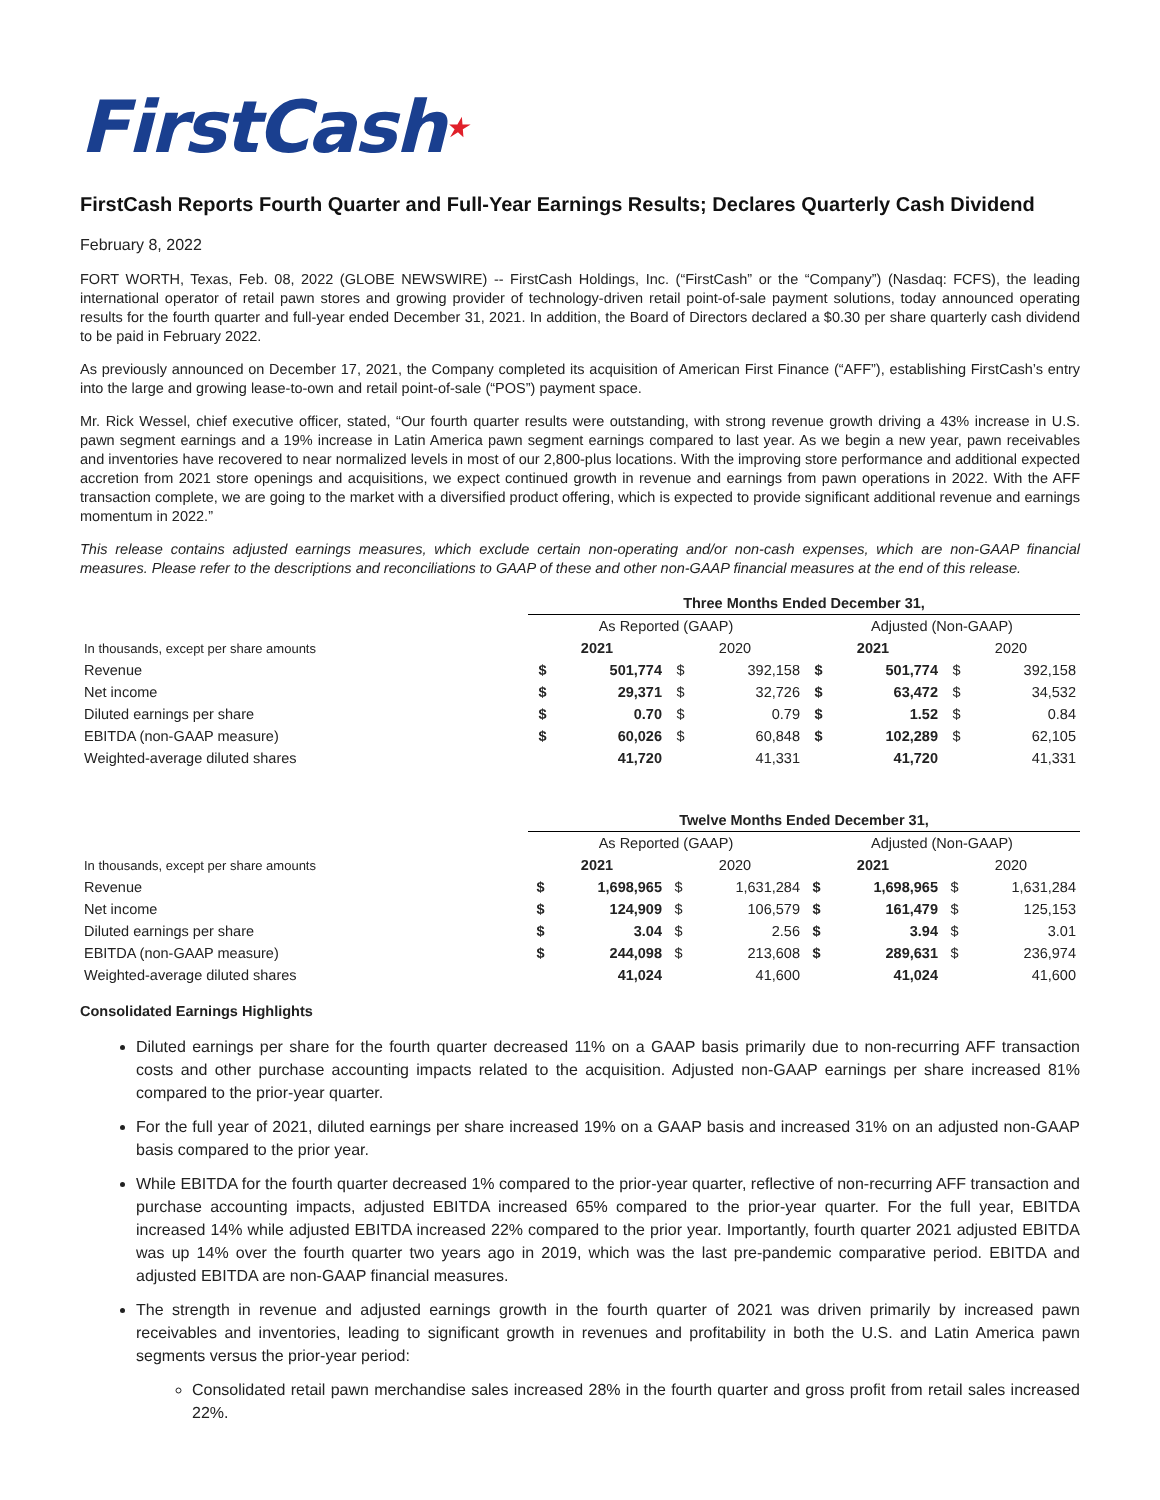FirstCash★
FirstCash Reports Fourth Quarter and Full-Year Earnings Results; Declares Quarterly Cash Dividend
February 8, 2022
FORT WORTH, Texas, Feb. 08, 2022 (GLOBE NEWSWIRE) -- FirstCash Holdings, Inc. (“FirstCash” or the “Company”) (Nasdaq: FCFS), the leading international operator of retail pawn stores and growing provider of technology-driven retail point-of-sale payment solutions, today announced operating results for the fourth quarter and full-year ended December 31, 2021. In addition, the Board of Directors declared a $0.30 per share quarterly cash dividend to be paid in February 2022.
As previously announced on December 17, 2021, the Company completed its acquisition of American First Finance (“AFF”), establishing FirstCash’s entry into the large and growing lease-to-own and retail point-of-sale (“POS”) payment space.
Mr. Rick Wessel, chief executive officer, stated, “Our fourth quarter results were outstanding, with strong revenue growth driving a 43% increase in U.S. pawn segment earnings and a 19% increase in Latin America pawn segment earnings compared to last year. As we begin a new year, pawn receivables and inventories have recovered to near normalized levels in most of our 2,800-plus locations. With the improving store performance and additional expected accretion from 2021 store openings and acquisitions, we expect continued growth in revenue and earnings from pawn operations in 2022. With the AFF transaction complete, we are going to the market with a diversified product offering, which is expected to provide significant additional revenue and earnings momentum in 2022.”
This release contains adjusted earnings measures, which exclude certain non-operating and/or non-cash expenses, which are non-GAAP financial measures. Please refer to the descriptions and reconciliations to GAAP of these and other non-GAAP financial measures at the end of this release.
| | Three Months Ended December 31, | | | | | | | |
| | As Reported (GAAP) | | | | Adjusted (Non-GAAP) | | | |
| In thousands, except per share amounts | 2021 | | 2020 | | 2021 | | 2020 | |
| Revenue | $ | 501,774 | $ | 392,158 | $ | 501,774 | $ | 392,158 |
| Net income | $ | 29,371 | $ | 32,726 | $ | 63,472 | $ | 34,532 |
| Diluted earnings per share | $ | 0.70 | $ | 0.79 | $ | 1.52 | $ | 0.84 |
| EBITDA (non-GAAP measure) | $ | 60,026 | $ | 60,848 | $ | 102,289 | $ | 62,105 |
| Weighted-average diluted shares | | 41,720 | | 41,331 | | 41,720 | | 41,331 |
| | Twelve Months Ended December 31, | | | | | | | |
| | As Reported (GAAP) | | | | Adjusted (Non-GAAP) | | | |
| In thousands, except per share amounts | 2021 | | 2020 | | 2021 | | 2020 | |
| Revenue | $ | 1,698,965 | $ | 1,631,284 | $ | 1,698,965 | $ | 1,631,284 |
| Net income | $ | 124,909 | $ | 106,579 | $ | 161,479 | $ | 125,153 |
| Diluted earnings per share | $ | 3.04 | $ | 2.56 | $ | 3.94 | $ | 3.01 |
| EBITDA (non-GAAP measure) | $ | 244,098 | $ | 213,608 | $ | 289,631 | $ | 236,974 |
| Weighted-average diluted shares | | 41,024 | | 41,600 | | 41,024 | | 41,600 |
Consolidated Earnings Highlights
Diluted earnings per share for the fourth quarter decreased 11% on a GAAP basis primarily due to non-recurring AFF transaction costs and other purchase accounting impacts related to the acquisition. Adjusted non-GAAP earnings per share increased 81% compared to the prior-year quarter.
For the full year of 2021, diluted earnings per share increased 19% on a GAAP basis and increased 31% on an adjusted non-GAAP basis compared to the prior year.
While EBITDA for the fourth quarter decreased 1% compared to the prior-year quarter, reflective of non-recurring AFF transaction and purchase accounting impacts, adjusted EBITDA increased 65% compared to the prior-year quarter. For the full year, EBITDA increased 14% while adjusted EBITDA increased 22% compared to the prior year. Importantly, fourth quarter 2021 adjusted EBITDA was up 14% over the fourth quarter two years ago in 2019, which was the last pre-pandemic comparative period. EBITDA and adjusted EBITDA are non-GAAP financial measures.
The strength in revenue and adjusted earnings growth in the fourth quarter of 2021 was driven primarily by increased pawn receivables and inventories, leading to significant growth in revenues and profitability in both the U.S. and Latin America pawn segments versus the prior-year period:
Consolidated retail pawn merchandise sales increased 28% in the fourth quarter and gross profit from retail sales increased 22%.